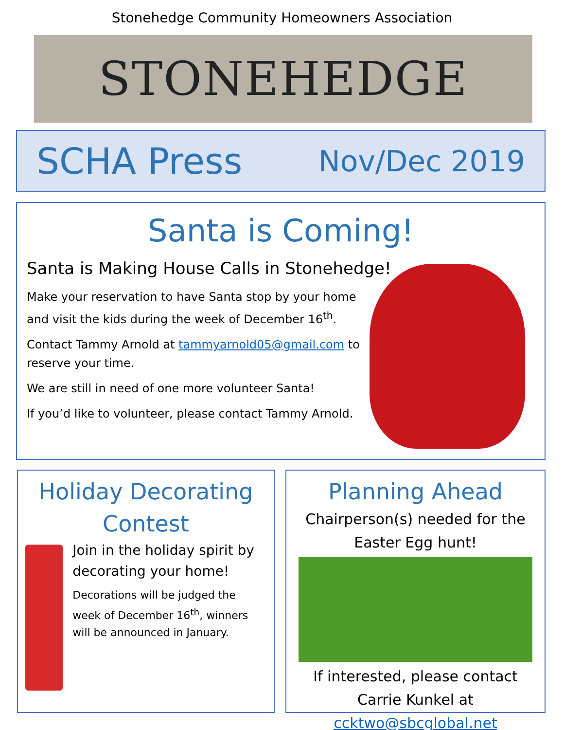Stonehedge Community Homeowners Association
STONEHEDGE
SCHA Press Nov/Dec 2019
Santa is Coming!
Santa is Making House Calls in Stonehedge!
Make your reservation to have Santa stop by your home and visit the kids during the week of December 16<sup>th</sup>.
Contact Tammy Arnold at tammyarnold05@gmail.com to reserve your time.
We are still in need of one more volunteer Santa!
If you’d like to volunteer, please contact Tammy Arnold.
Holiday Decorating Contest
Join in the holiday spirit by decorating your home!
Decorations will be judged the week of December 16<sup>th</sup>, winners will be announced in January.
Planning Ahead
Chairperson(s) needed for the Easter Egg hunt!
If interested, please contact Carrie Kunkel at ccktwo@sbcglobal.net